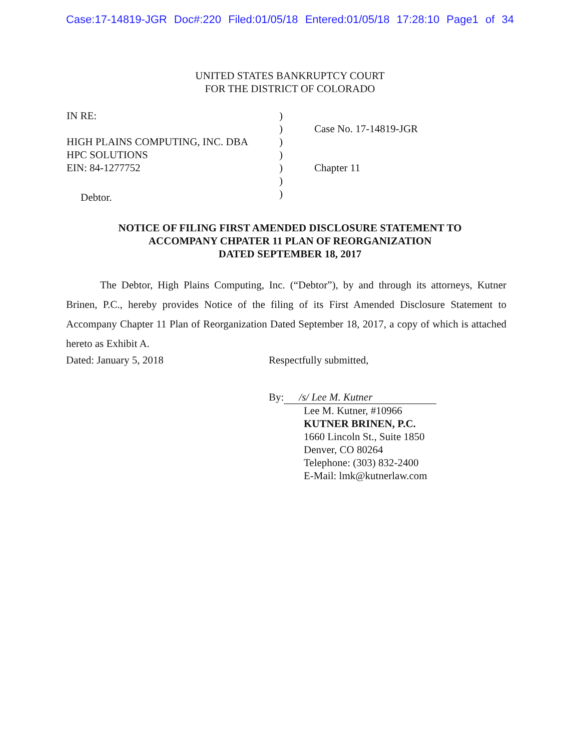Case:17-14819-JGR Doc#:220 Filed:01/05/18 Entered:01/05/18 17:28:10 Page1 of 34
UNITED STATES BANKRUPTCY COURT
FOR THE DISTRICT OF COLORADO
IN RE:
HIGH PLAINS COMPUTING, INC. DBA
HPC SOLUTIONS
EIN: 84-1277752
Debtor.
)
)
)
)
)
)
)
Case No. 17-14819-JGR
Chapter 11
NOTICE OF FILING FIRST AMENDED DISCLOSURE STATEMENT TO
ACCOMPANY CHPATER 11 PLAN OF REORGANIZATION
DATED SEPTEMBER 18, 2017
The Debtor, High Plains Computing, Inc. (“Debtor”), by and through its attorneys, Kutner Brinen, P.C., hereby provides Notice of the filing of its First Amended Disclosure Statement to Accompany Chapter 11 Plan of Reorganization Dated September 18, 2017, a copy of which is attached hereto as Exhibit A.
Dated: January 5, 2018 Respectfully submitted,
By: /s/ Lee M. Kutner
Lee M. Kutner, #10966
KUTNER BRINEN, P.C.
1660 Lincoln St., Suite 1850
Denver, CO 80264
Telephone: (303) 832-2400
E-Mail: lmk@kutnerlaw.com